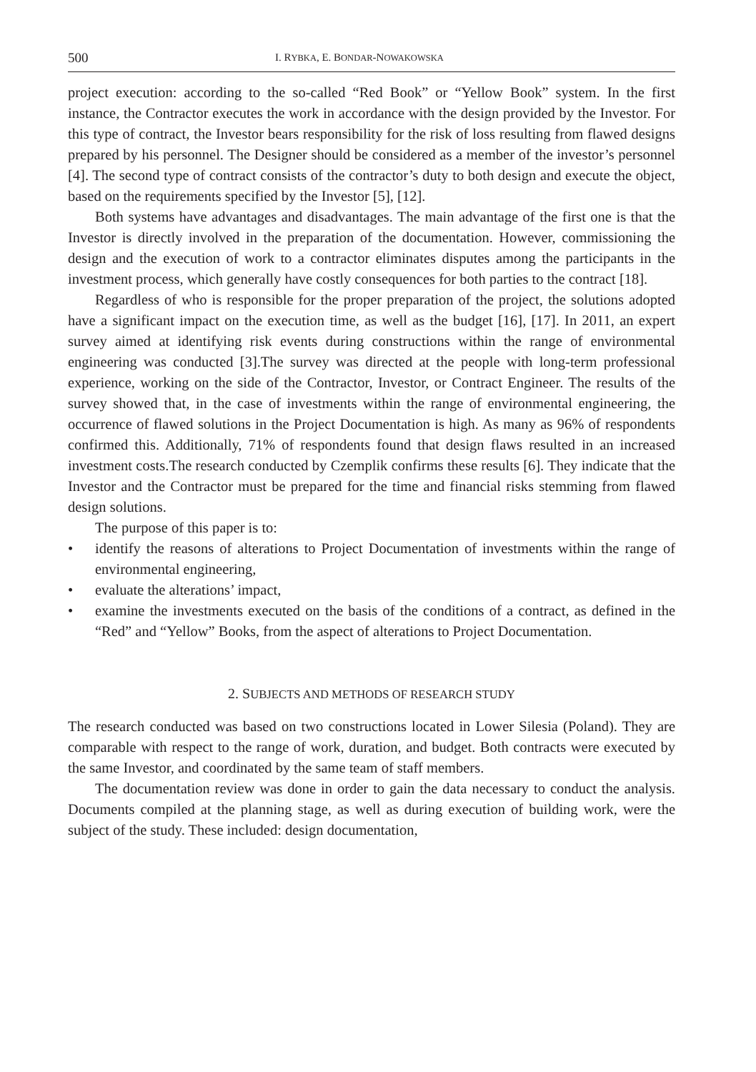500 I. RYBKA, E. BONDAR-NOWAKOWSKA
project execution: according to the so-called “Red Book” or “Yellow Book” system. In the first instance, the Contractor executes the work in accordance with the design provided by the Investor. For this type of contract, the Investor bears responsibility for the risk of loss resulting from flawed designs prepared by his personnel. The Designer should be considered as a member of the investor’s personnel [4]. The second type of contract consists of the contractor’s duty to both design and execute the object, based on the requirements specified by the Investor [5], [12].
Both systems have advantages and disadvantages. The main advantage of the first one is that the Investor is directly involved in the preparation of the documentation. However, commissioning the design and the execution of work to a contractor eliminates disputes among the participants in the investment process, which generally have costly consequences for both parties to the contract [18].
Regardless of who is responsible for the proper preparation of the project, the solutions adopted have a significant impact on the execution time, as well as the budget [16], [17]. In 2011, an expert survey aimed at identifying risk events during constructions within the range of environmental engineering was conducted [3].The survey was directed at the people with long-term professional experience, working on the side of the Contractor, Investor, or Contract Engineer. The results of the survey showed that, in the case of investments within the range of environmental engineering, the occurrence of flawed solutions in the Project Documentation is high. As many as 96% of respondents confirmed this. Additionally, 71% of respondents found that design flaws resulted in an increased investment costs.The research conducted by Czemplik confirms these results [6]. They indicate that the Investor and the Contractor must be prepared for the time and financial risks stemming from flawed design solutions.
The purpose of this paper is to:
• identify the reasons of alterations to Project Documentation of investments within the range of environmental engineering,
• evaluate the alterations’ impact,
• examine the investments executed on the basis of the conditions of a contract, as defined in the “Red” and “Yellow” Books, from the aspect of alterations to Project Documentation.
2. SUBJECTS AND METHODS OF RESEARCH STUDY
The research conducted was based on two constructions located in Lower Silesia (Poland). They are comparable with respect to the range of work, duration, and budget. Both contracts were executed by the same Investor, and coordinated by the same team of staff members.
The documentation review was done in order to gain the data necessary to conduct the analysis. Documents compiled at the planning stage, as well as during execution of building work, were the subject of the study. These included: design documentation,